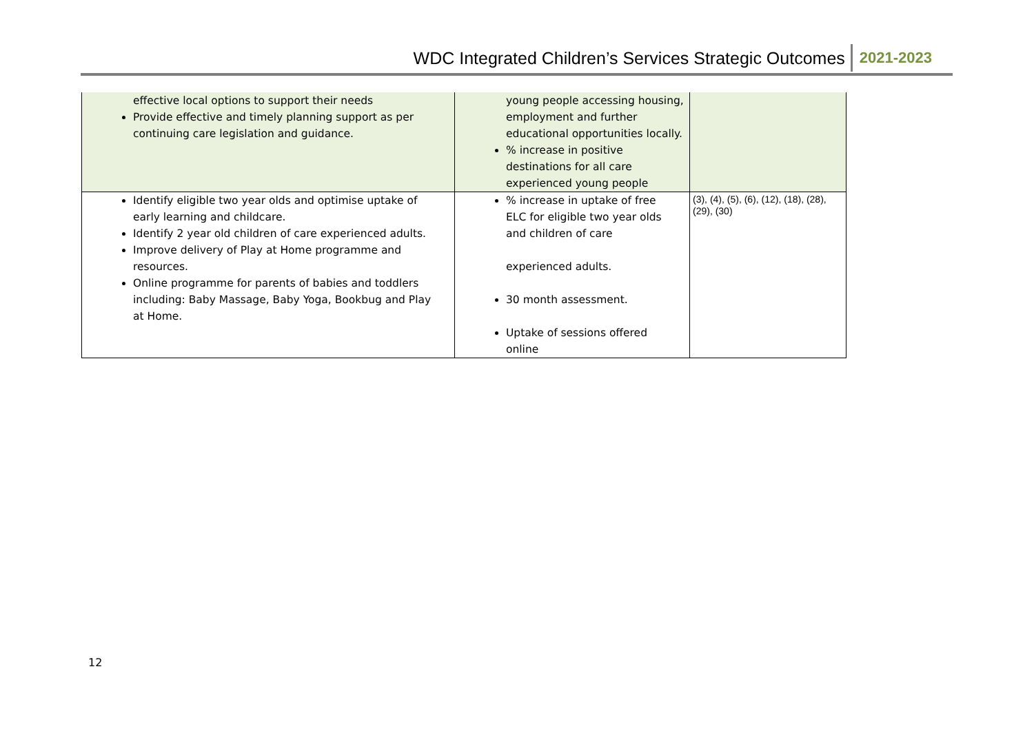WDC Integrated Children’s Services Strategic Outcomes 2021-2023
| effective local options to support their needs Provide effective and timely planning support as per continuing care legislation and guidance. | young people accessing housing, employment and further educational opportunities locally. % increase in positive destinations for all care experienced young people | |
| Identify eligible two year olds and optimise uptake of early learning and childcare. Identify 2 year old children of care experienced adults. Improve delivery of Play at Home programme and resources. Online programme for parents of babies and toddlers including: Baby Massage, Baby Yoga, Bookbug and Play at Home. | % increase in uptake of free ELC for eligible two year olds and children of care experienced adults. 30 month assessment. Uptake of sessions offered online | (3), (4), (5), (6), (12), (18), (28), (29), (30) |
12